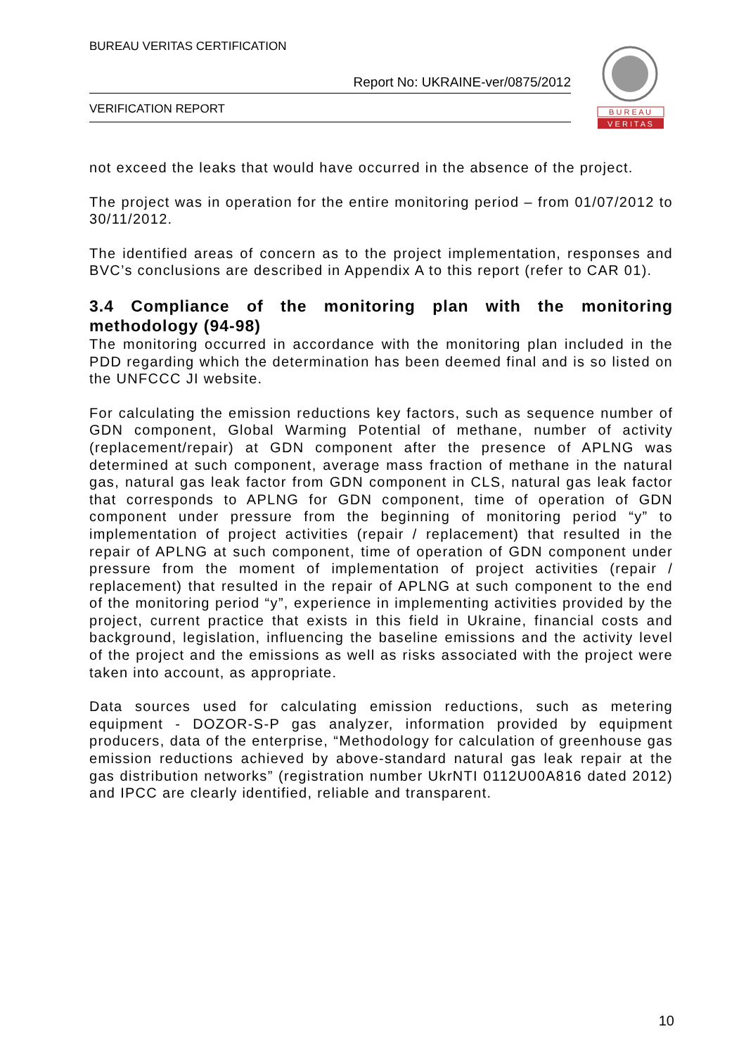BUREAU VERITAS CERTIFICATION
Report No: UKRAINE-ver/0875/2012
VERIFICATION REPORT
B U R E A U
V E R I T A S
not exceed the leaks that would have occurred in the absence of the project.
The project was in operation for the entire monitoring period – from 01/07/2012 to 30/11/2012.
The identified areas of concern as to the project implementation, responses and BVC’s conclusions are described in Appendix A to this report (refer to CAR 01).
3.4 Compliance of the monitoring plan with the monitoring methodology (94-98)
The monitoring occurred in accordance with the monitoring plan included in the PDD regarding which the determination has been deemed final and is so listed on the UNFCCC JI website.
For calculating the emission reductions key factors, such as sequence number of GDN component, Global Warming Potential of methane, number of activity (replacement/repair) at GDN component after the presence of APLNG was determined at such component, average mass fraction of methane in the natural gas, natural gas leak factor from GDN component in CLS, natural gas leak factor that corresponds to APLNG for GDN component, time of operation of GDN component under pressure from the beginning of monitoring period “y” to implementation of project activities (repair / replacement) that resulted in the repair of APLNG at such component, time of operation of GDN component under pressure from the moment of implementation of project activities (repair / replacement) that resulted in the repair of APLNG at such component to the end of the monitoring period “y”, experience in implementing activities provided by the project, current practice that exists in this field in Ukraine, financial costs and background, legislation, influencing the baseline emissions and the activity level of the project and the emissions as well as risks associated with the project were taken into account, as appropriate.
Data sources used for calculating emission reductions, such as metering equipment - DOZOR-S-P gas analyzer, information provided by equipment producers, data of the enterprise, “Methodology for calculation of greenhouse gas emission reductions achieved by above-standard natural gas leak repair at the gas distribution networks” (registration number UkrNTI 0112U00A816 dated 2012) and IPCC are clearly identified, reliable and transparent.
10